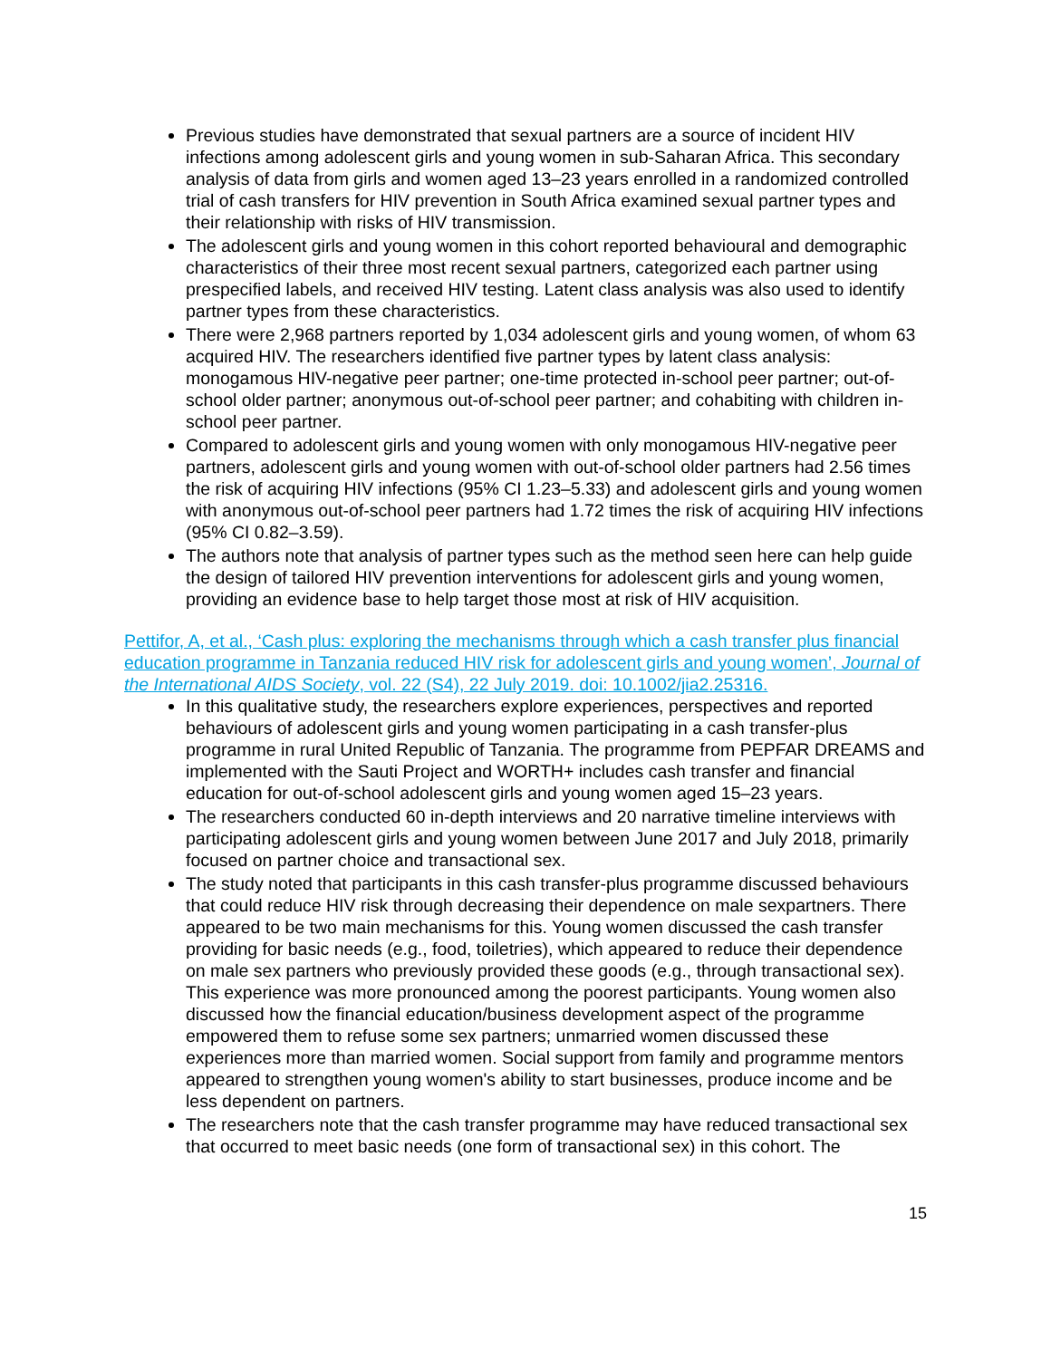Previous studies have demonstrated that sexual partners are a source of incident HIV infections among adolescent girls and young women in sub-Saharan Africa. This secondary analysis of data from girls and women aged 13–23 years enrolled in a randomized controlled trial of cash transfers for HIV prevention in South Africa examined sexual partner types and their relationship with risks of HIV transmission.
The adolescent girls and young women in this cohort reported behavioural and demographic characteristics of their three most recent sexual partners, categorized each partner using prespecified labels, and received HIV testing. Latent class analysis was also used to identify partner types from these characteristics.
There were 2,968 partners reported by 1,034 adolescent girls and young women, of whom 63 acquired HIV. The researchers identified five partner types by latent class analysis: monogamous HIV-negative peer partner; one-time protected in-school peer partner; out-of-school older partner; anonymous out-of-school peer partner; and cohabiting with children in-school peer partner.
Compared to adolescent girls and young women with only monogamous HIV-negative peer partners, adolescent girls and young women with out-of-school older partners had 2.56 times the risk of acquiring HIV infections (95% CI 1.23–5.33) and adolescent girls and young women with anonymous out-of-school peer partners had 1.72 times the risk of acquiring HIV infections (95% CI 0.82–3.59).
The authors note that analysis of partner types such as the method seen here can help guide the design of tailored HIV prevention interventions for adolescent girls and young women, providing an evidence base to help target those most at risk of HIV acquisition.
Pettifor, A, et al., ‘Cash plus: exploring the mechanisms through which a cash transfer plus financial education programme in Tanzania reduced HIV risk for adolescent girls and young women’, Journal of the International AIDS Society, vol. 22 (S4), 22 July 2019. doi: 10.1002/jia2.25316.
In this qualitative study, the researchers explore experiences, perspectives and reported behaviours of adolescent girls and young women participating in a cash transfer-plus programme in rural United Republic of Tanzania. The programme from PEPFAR DREAMS and implemented with the Sauti Project and WORTH+ includes cash transfer and financial education for out-of-school adolescent girls and young women aged 15–23 years.
The researchers conducted 60 in-depth interviews and 20 narrative timeline interviews with participating adolescent girls and young women between June 2017 and July 2018, primarily focused on partner choice and transactional sex.
The study noted that participants in this cash transfer-plus programme discussed behaviours that could reduce HIV risk through decreasing their dependence on male sexpartners. There appeared to be two main mechanisms for this. Young women discussed the cash transfer providing for basic needs (e.g., food, toiletries), which appeared to reduce their dependence on male sex partners who previously provided these goods (e.g., through transactional sex). This experience was more pronounced among the poorest participants. Young women also discussed how the financial education/business development aspect of the programme empowered them to refuse some sex partners; unmarried women discussed these experiences more than married women. Social support from family and programme mentors appeared to strengthen young women's ability to start businesses, produce income and be less dependent on partners.
The researchers note that the cash transfer programme may have reduced transactional sex that occurred to meet basic needs (one form of transactional sex) in this cohort. The
15